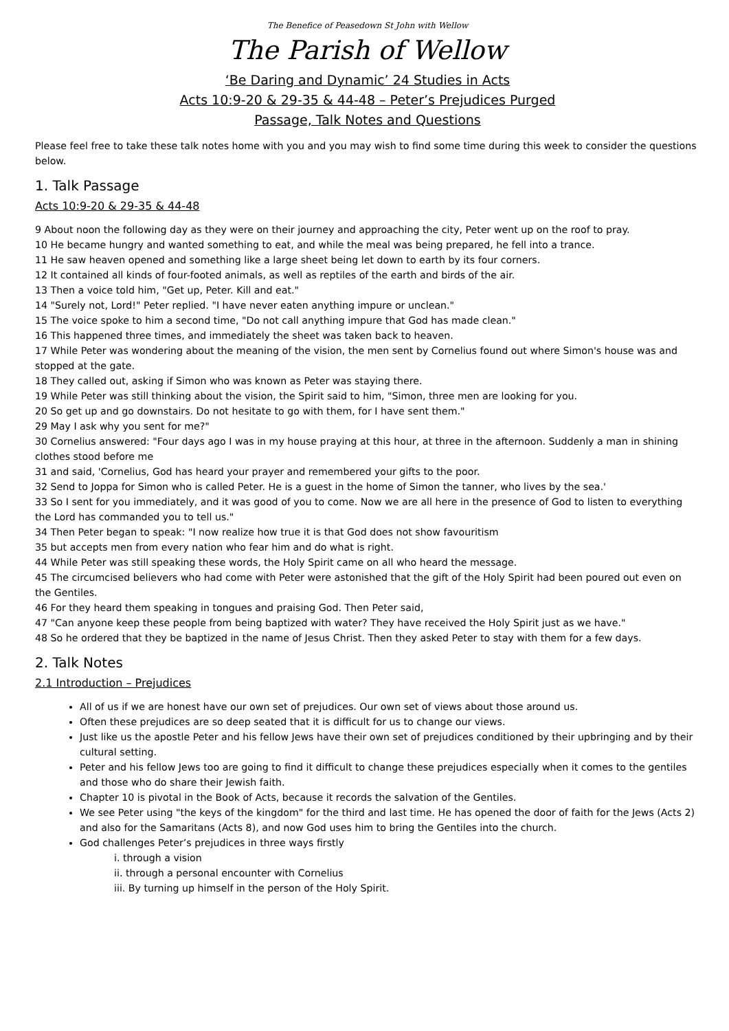The Benefice of Peasedown St John with Wellow
The Parish of Wellow
‘Be Daring and Dynamic’ 24 Studies in Acts
Acts 10:9-20 & 29-35 & 44-48 – Peter’s Prejudices Purged
Passage, Talk Notes and Questions
Please feel free to take these talk notes home with you and you may wish to find some time during this week to consider the questions below.
1. Talk Passage
Acts 10:9-20 & 29-35 & 44-48
9 About noon the following day as they were on their journey and approaching the city, Peter went up on the roof to pray.
10 He became hungry and wanted something to eat, and while the meal was being prepared, he fell into a trance.
11 He saw heaven opened and something like a large sheet being let down to earth by its four corners.
12 It contained all kinds of four-footed animals, as well as reptiles of the earth and birds of the air.
13 Then a voice told him, "Get up, Peter. Kill and eat."
14 "Surely not, Lord!" Peter replied. "I have never eaten anything impure or unclean."
15 The voice spoke to him a second time, "Do not call anything impure that God has made clean."
16 This happened three times, and immediately the sheet was taken back to heaven.
17 While Peter was wondering about the meaning of the vision, the men sent by Cornelius found out where Simon's house was and stopped at the gate.
18 They called out, asking if Simon who was known as Peter was staying there.
19 While Peter was still thinking about the vision, the Spirit said to him, "Simon, three men are looking for you.
20 So get up and go downstairs. Do not hesitate to go with them, for I have sent them."
29 May I ask why you sent for me?"
30 Cornelius answered: "Four days ago I was in my house praying at this hour, at three in the afternoon. Suddenly a man in shining clothes stood before me
31 and said, 'Cornelius, God has heard your prayer and remembered your gifts to the poor.
32 Send to Joppa for Simon who is called Peter. He is a guest in the home of Simon the tanner, who lives by the sea.'
33 So I sent for you immediately, and it was good of you to come. Now we are all here in the presence of God to listen to everything the Lord has commanded you to tell us."
34 Then Peter began to speak: "I now realize how true it is that God does not show favouritism
35 but accepts men from every nation who fear him and do what is right.
44 While Peter was still speaking these words, the Holy Spirit came on all who heard the message.
45 The circumcised believers who had come with Peter were astonished that the gift of the Holy Spirit had been poured out even on the Gentiles.
46 For they heard them speaking in tongues and praising God. Then Peter said,
47 "Can anyone keep these people from being baptized with water? They have received the Holy Spirit just as we have."
48 So he ordered that they be baptized in the name of Jesus Christ. Then they asked Peter to stay with them for a few days.
2. Talk Notes
2.1 Introduction – Prejudices
All of us if we are honest have our own set of prejudices. Our own set of views about those around us.
Often these prejudices are so deep seated that it is difficult for us to change our views.
Just like us the apostle Peter and his fellow Jews have their own set of prejudices conditioned by their upbringing and by their cultural setting.
Peter and his fellow Jews too are going to find it difficult to change these prejudices especially when it comes to the gentiles and those who do share their Jewish faith.
Chapter 10 is pivotal in the Book of Acts, because it records the salvation of the Gentiles.
We see Peter using "the keys of the kingdom" for the third and last time. He has opened the door of faith for the Jews (Acts 2) and also for the Samaritans (Acts 8), and now God uses him to bring the Gentiles into the church.
God challenges Peter’s prejudices in three ways firstly
i. through a vision
ii. through a personal encounter with Cornelius
iii. By turning up himself in the person of the Holy Spirit.